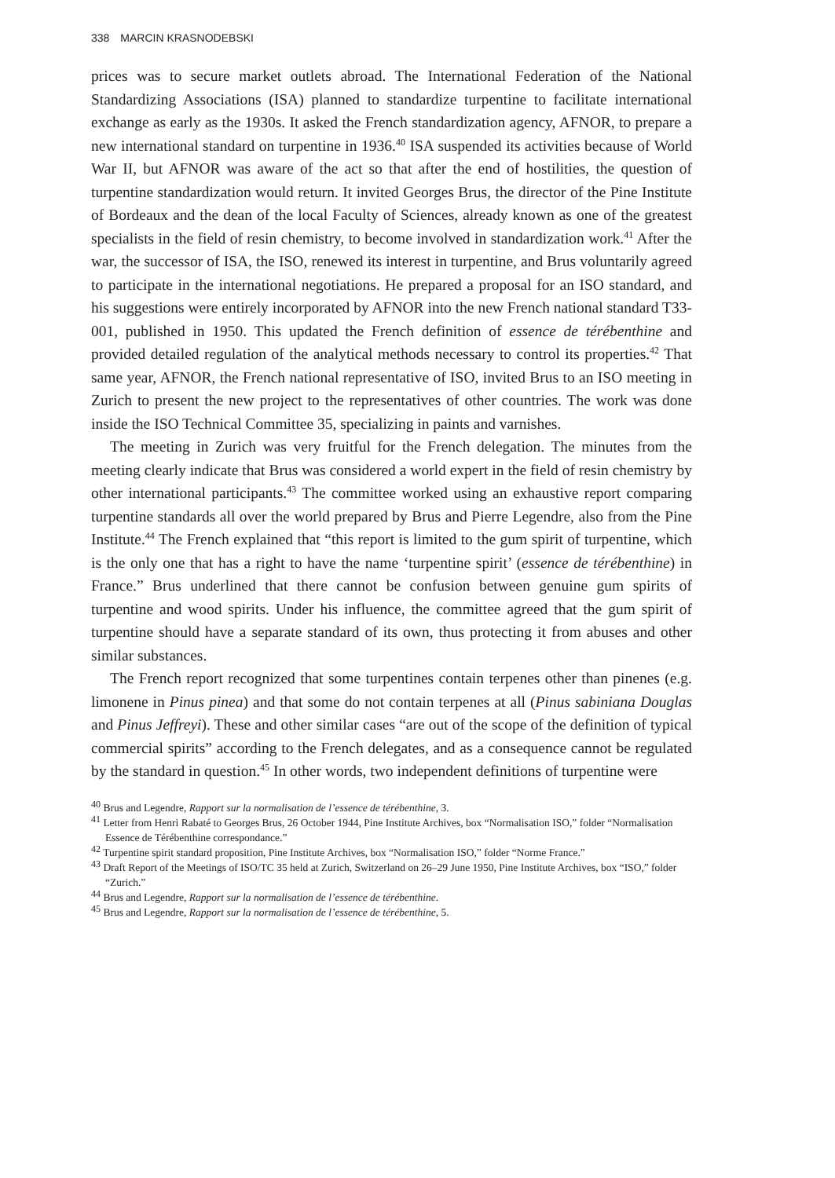338 MARCIN KRASNODEBSKI
prices was to secure market outlets abroad. The International Federation of the National Standardizing Associations (ISA) planned to standardize turpentine to facilitate international exchange as early as the 1930s. It asked the French standardization agency, AFNOR, to prepare a new international standard on turpentine in 1936.<sup>40</sup> ISA suspended its activities because of World War II, but AFNOR was aware of the act so that after the end of hostilities, the question of turpentine standardization would return. It invited Georges Brus, the director of the Pine Institute of Bordeaux and the dean of the local Faculty of Sciences, already known as one of the greatest specialists in the field of resin chemistry, to become involved in standardization work.<sup>41</sup> After the war, the successor of ISA, the ISO, renewed its interest in turpentine, and Brus voluntarily agreed to participate in the international negotiations. He prepared a proposal for an ISO standard, and his suggestions were entirely incorporated by AFNOR into the new French national standard T33-001, published in 1950. This updated the French definition of essence de térébenthine and provided detailed regulation of the analytical methods necessary to control its properties.<sup>42</sup> That same year, AFNOR, the French national representative of ISO, invited Brus to an ISO meeting in Zurich to present the new project to the representatives of other countries. The work was done inside the ISO Technical Committee 35, specializing in paints and varnishes.
The meeting in Zurich was very fruitful for the French delegation. The minutes from the meeting clearly indicate that Brus was considered a world expert in the field of resin chemistry by other international participants.<sup>43</sup> The committee worked using an exhaustive report comparing turpentine standards all over the world prepared by Brus and Pierre Legendre, also from the Pine Institute.<sup>44</sup> The French explained that “this report is limited to the gum spirit of turpentine, which is the only one that has a right to have the name ‘turpentine spirit’ (essence de térébenthine) in France.” Brus underlined that there cannot be confusion between genuine gum spirits of turpentine and wood spirits. Under his influence, the committee agreed that the gum spirit of turpentine should have a separate standard of its own, thus protecting it from abuses and other similar substances.
The French report recognized that some turpentines contain terpenes other than pinenes (e.g. limonene in Pinus pinea) and that some do not contain terpenes at all (Pinus sabiniana Douglas and Pinus Jeffreyi). These and other similar cases “are out of the scope of the definition of typical commercial spirits” according to the French delegates, and as a consequence cannot be regulated by the standard in question.<sup>45</sup> In other words, two independent definitions of turpentine were
<sup>40</sup> Brus and Legendre, Rapport sur la normalisation de l’essence de térébenthine, 3.
<sup>41</sup> Letter from Henri Rabaté to Georges Brus, 26 October 1944, Pine Institute Archives, box “Normalisation ISO,” folder “Normalisation Essence de Térébenthine correspondance.”
<sup>42</sup> Turpentine spirit standard proposition, Pine Institute Archives, box “Normalisation ISO,” folder “Norme France.”
<sup>43</sup> Draft Report of the Meetings of ISO/TC 35 held at Zurich, Switzerland on 26–29 June 1950, Pine Institute Archives, box “ISO,” folder “Zurich.”
<sup>44</sup> Brus and Legendre, Rapport sur la normalisation de l’essence de térébenthine.
<sup>45</sup> Brus and Legendre, Rapport sur la normalisation de l’essence de térébenthine, 5.